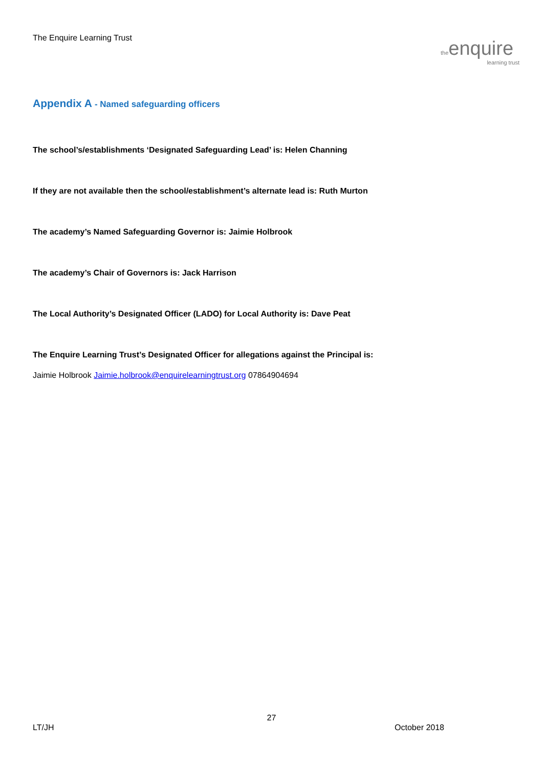The Enquire Learning Trust
theenquire
learning trust
Appendix A - Named safeguarding officers
The school’s/establishments ‘Designated Safeguarding Lead’ is: Helen Channing
If they are not available then the school/establishment’s alternate lead is: Ruth Murton
The academy’s Named Safeguarding Governor is: Jaimie Holbrook
The academy’s Chair of Governors is: Jack Harrison
The Local Authority’s Designated Officer (LADO) for Local Authority is: Dave Peat
The Enquire Learning Trust’s Designated Officer for allegations against the Principal is:
Jaimie Holbrook Jaimie.holbrook@enquirelearningtrust.org 07864904694
27
LT/JH October 2018